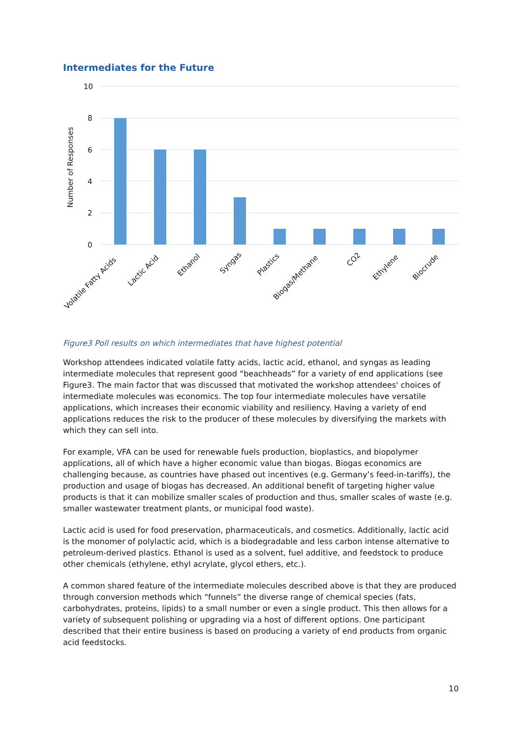Intermediates for the Future
10
8
6
4
2
0
Number of Responses
Volatile Fatty Acids
Lactic Acid
Ethanol
Syngas
Plastics
Biogas/Methane
CO2
Ethylene
Biocrude
Figure3 Poll results on which intermediates that have highest potential
Workshop attendees indicated volatile fatty acids, lactic acid, ethanol, and syngas as leading intermediate molecules that represent good “beachheads” for a variety of end applications (see Figure3. The main factor that was discussed that motivated the workshop attendees' choices of intermediate molecules was economics. The top four intermediate molecules have versatile applications, which increases their economic viability and resiliency. Having a variety of end applications reduces the risk to the producer of these molecules by diversifying the markets with which they can sell into.
For example, VFA can be used for renewable fuels production, bioplastics, and biopolymer applications, all of which have a higher economic value than biogas. Biogas economics are challenging because, as countries have phased out incentives (e.g. Germany’s feed-in-tariffs), the production and usage of biogas has decreased. An additional benefit of targeting higher value products is that it can mobilize smaller scales of production and thus, smaller scales of waste (e.g. smaller wastewater treatment plants, or municipal food waste).
Lactic acid is used for food preservation, pharmaceuticals, and cosmetics. Additionally, lactic acid is the monomer of polylactic acid, which is a biodegradable and less carbon intense alternative to petroleum-derived plastics. Ethanol is used as a solvent, fuel additive, and feedstock to produce other chemicals (ethylene, ethyl acrylate, glycol ethers, etc.).
A common shared feature of the intermediate molecules described above is that they are produced through conversion methods which “funnels” the diverse range of chemical species (fats, carbohydrates, proteins, lipids) to a small number or even a single product. This then allows for a variety of subsequent polishing or upgrading via a host of different options. One participant described that their entire business is based on producing a variety of end products from organic acid feedstocks.
10